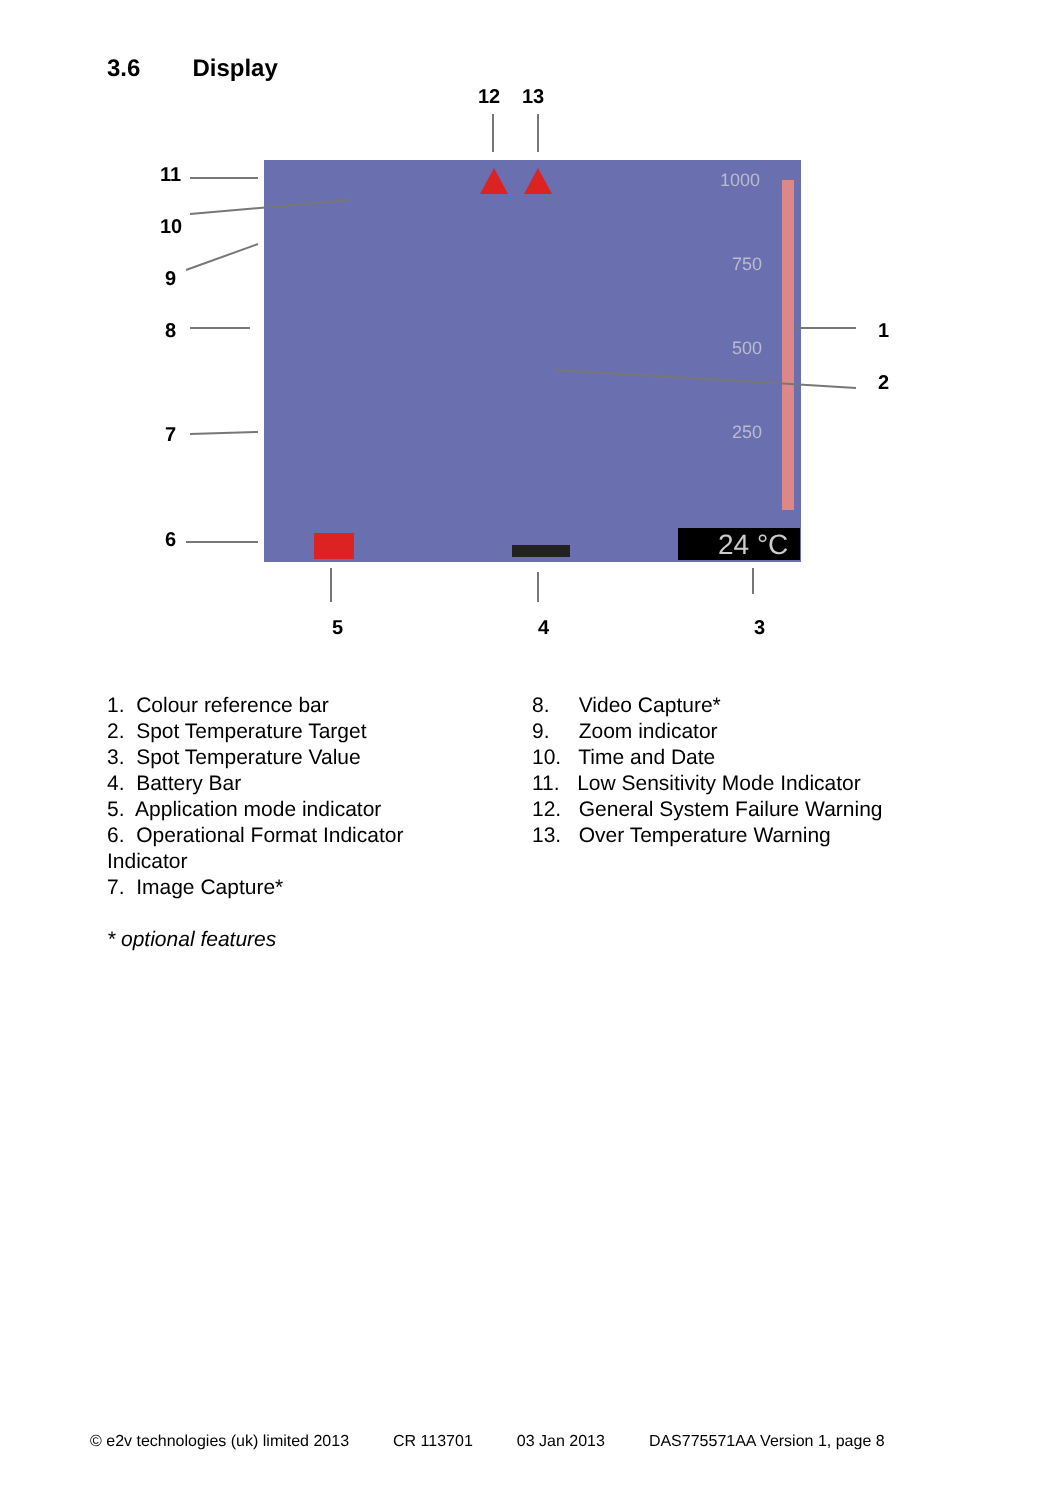3.6 Display
24 °C
1000
750
500
250
12
13
11
10
9
8
7
6
1
2
5
4
3
1. Colour reference bar
2. Spot Temperature Target
3. Spot Temperature Value
4. Battery Bar
5. Application mode indicator
6. Operational Format Indicator
Indicator
7. Image Capture*
8. Video Capture*
9. Zoom indicator
10. Time and Date
11. Low Sensitivity Mode Indicator
12. General System Failure Warning
13. Over Temperature Warning
* optional features
© e2v technologies (uk) limited 2013 CR 113701 03 Jan 2013 DAS775571AA Version 1, page 8